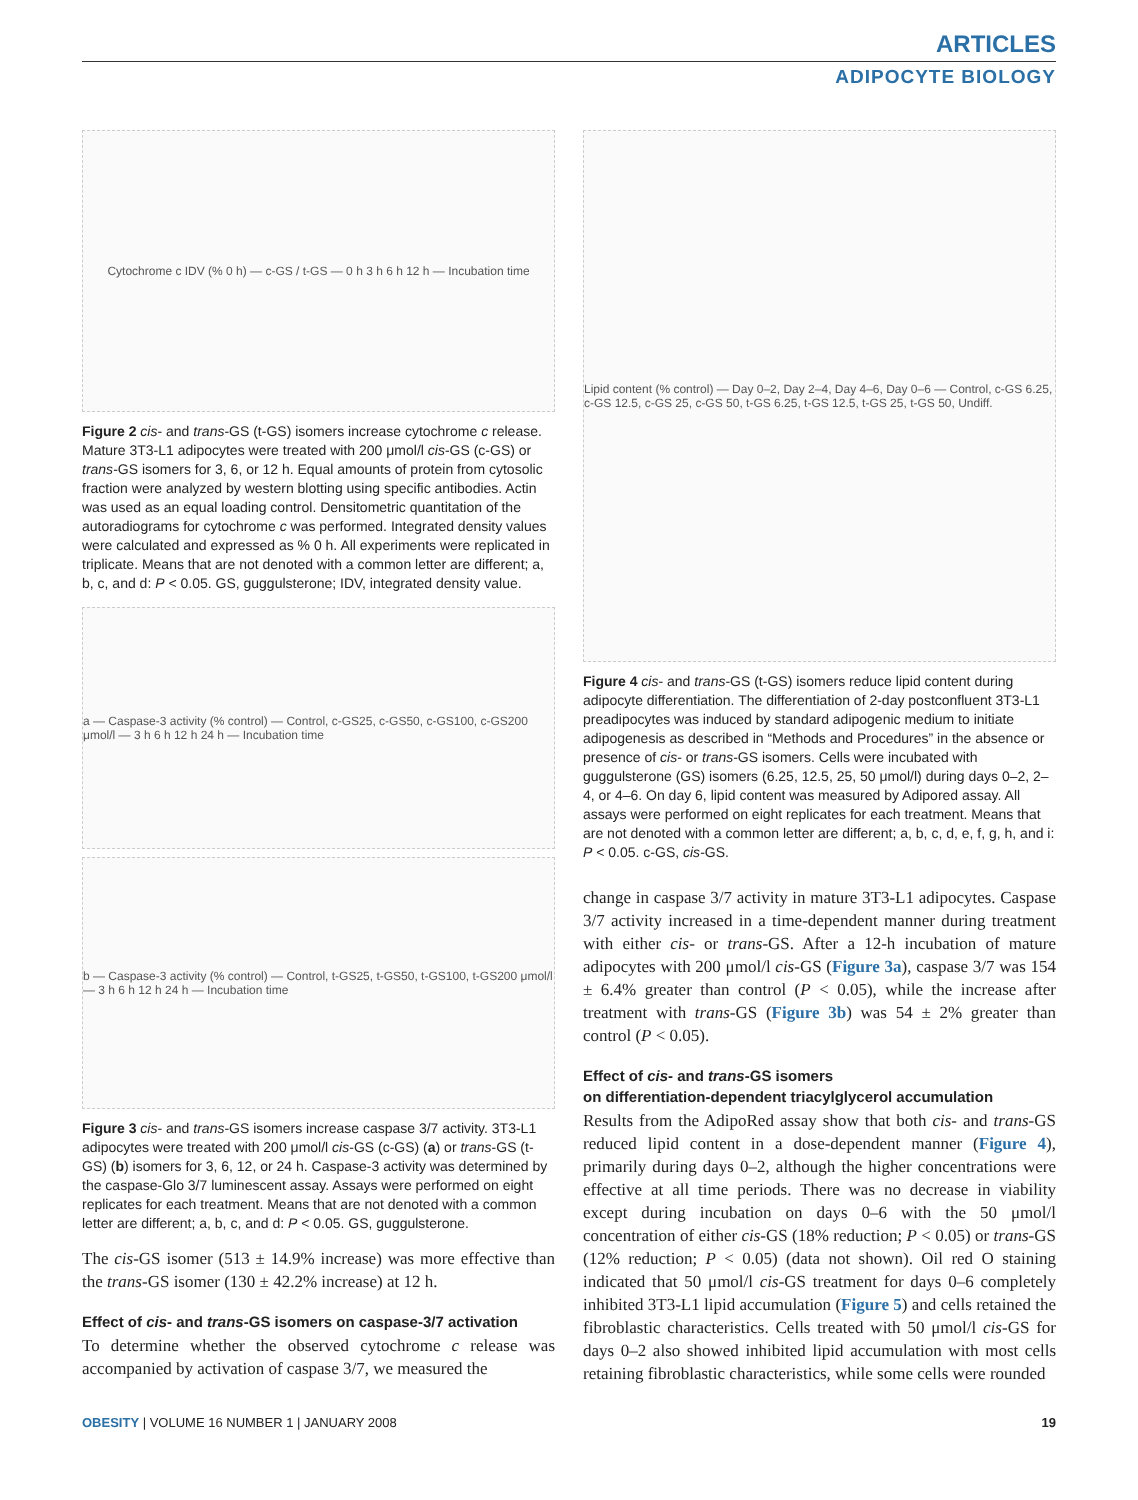ARTICLES
ADIPOCYTE BIOLOGY
Cytochrome c IDV (% 0 h) — c-GS / t-GS — 0 h 3 h 6 h 12 h — Incubation time
Figure 2 cis- and trans-GS (t-GS) isomers increase cytochrome c release. Mature 3T3-L1 adipocytes were treated with 200 μmol/l cis-GS (c-GS) or trans-GS isomers for 3, 6, or 12 h. Equal amounts of protein from cytosolic fraction were analyzed by western blotting using specific antibodies. Actin was used as an equal loading control. Densitometric quantitation of the autoradiograms for cytochrome c was performed. Integrated density values were calculated and expressed as % 0 h. All experiments were replicated in triplicate. Means that are not denoted with a common letter are different; a, b, c, and d: P < 0.05. GS, guggulsterone; IDV, integrated density value.
a — Caspase-3 activity (% control) — Control, c-GS25, c-GS50, c-GS100, c-GS200 μmol/l — 3 h 6 h 12 h 24 h — Incubation time
b — Caspase-3 activity (% control) — Control, t-GS25, t-GS50, t-GS100, t-GS200 μmol/l — 3 h 6 h 12 h 24 h — Incubation time
Figure 3 cis- and trans-GS isomers increase caspase 3/7 activity. 3T3-L1 adipocytes were treated with 200 μmol/l cis-GS (c-GS) (a) or trans-GS (t-GS) (b) isomers for 3, 6, 12, or 24 h. Caspase-3 activity was determined by the caspase-Glo 3/7 luminescent assay. Assays were performed on eight replicates for each treatment. Means that are not denoted with a common letter are different; a, b, c, and d: P < 0.05. GS, guggulsterone.
The cis-GS isomer (513 ± 14.9% increase) was more effective than the trans-GS isomer (130 ± 42.2% increase) at 12 h.
Effect of cis- and trans-GS isomers on caspase-3/7 activation
To determine whether the observed cytochrome c release was accompanied by activation of caspase 3/7, we measured the
Lipid content (% control) — Day 0–2, Day 2–4, Day 4–6, Day 0–6 — Control, c-GS 6.25, c-GS 12.5, c-GS 25, c-GS 50, t-GS 6.25, t-GS 12.5, t-GS 25, t-GS 50, Undiff.
Figure 4 cis- and trans-GS (t-GS) isomers reduce lipid content during adipocyte differentiation. The differentiation of 2-day postconfluent 3T3-L1 preadipocytes was induced by standard adipogenic medium to initiate adipogenesis as described in “Methods and Procedures” in the absence or presence of cis- or trans-GS isomers. Cells were incubated with guggulsterone (GS) isomers (6.25, 12.5, 25, 50 μmol/l) during days 0–2, 2–4, or 4–6. On day 6, lipid content was measured by Adipored assay. All assays were performed on eight replicates for each treatment. Means that are not denoted with a common letter are different; a, b, c, d, e, f, g, h, and i: P < 0.05. c-GS, cis-GS.
change in caspase 3/7 activity in mature 3T3-L1 adipocytes. Caspase 3/7 activity increased in a time-dependent manner during treatment with either cis- or trans-GS. After a 12-h incubation of mature adipocytes with 200 μmol/l cis-GS (Figure 3a), caspase 3/7 was 154 ± 6.4% greater than control (P < 0.05), while the increase after treatment with trans-GS (Figure 3b) was 54 ± 2% greater than control (P < 0.05).
Effect of cis- and trans-GS isomers
on differentiation-dependent triacylglycerol accumulation
Results from the AdipoRed assay show that both cis- and trans-GS reduced lipid content in a dose-dependent manner (Figure 4), primarily during days 0–2, although the higher concentrations were effective at all time periods. There was no decrease in viability except during incubation on days 0–6 with the 50 μmol/l concentration of either cis-GS (18% reduction; P < 0.05) or trans-GS (12% reduction; P < 0.05) (data not shown). Oil red O staining indicated that 50 μmol/l cis-GS treatment for days 0–6 completely inhibited 3T3-L1 lipid accumulation (Figure 5) and cells retained the fibroblastic characteristics. Cells treated with 50 μmol/l cis-GS for days 0–2 also showed inhibited lipid accumulation with most cells retaining fibroblastic characteristics, while some cells were rounded
OBESITY | VOLUME 16 NUMBER 1 | JANUARY 2008 19